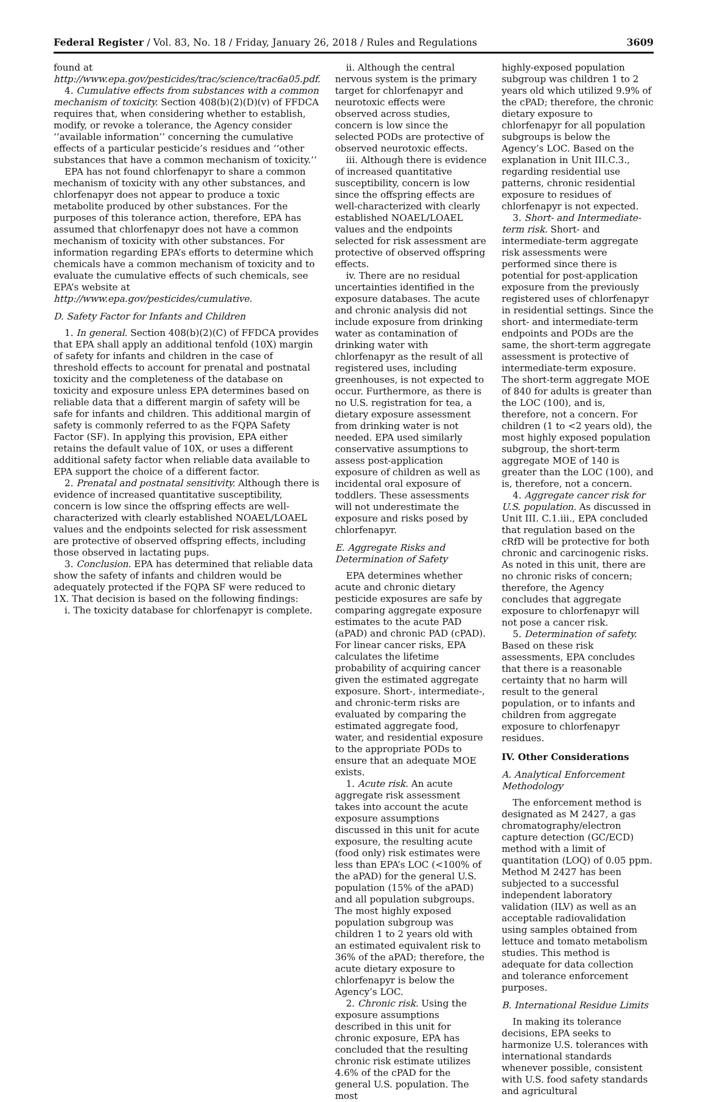Federal Register / Vol. 83, No. 18 / Friday, January 26, 2018 / Rules and Regulations 3609
found at http://www.epa.gov/pesticides/trac/science/trac6a05.pdf.
4. Cumulative effects from substances with a common mechanism of toxicity. Section 408(b)(2)(D)(v) of FFDCA requires that, when considering whether to establish, modify, or revoke a tolerance, the Agency consider ‘‘available information’’ concerning the cumulative effects of a particular pesticide’s residues and ‘‘other substances that have a common mechanism of toxicity.’’
EPA has not found chlorfenapyr to share a common mechanism of toxicity with any other substances, and chlorfenapyr does not appear to produce a toxic metabolite produced by other substances. For the purposes of this tolerance action, therefore, EPA has assumed that chlorfenapyr does not have a common mechanism of toxicity with other substances. For information regarding EPA’s efforts to determine which chemicals have a common mechanism of toxicity and to evaluate the cumulative effects of such chemicals, see EPA’s website at http://www.epa.gov/pesticides/cumulative.
D. Safety Factor for Infants and Children
1. In general. Section 408(b)(2)(C) of FFDCA provides that EPA shall apply an additional tenfold (10X) margin of safety for infants and children in the case of threshold effects to account for prenatal and postnatal toxicity and the completeness of the database on toxicity and exposure unless EPA determines based on reliable data that a different margin of safety will be safe for infants and children. This additional margin of safety is commonly referred to as the FQPA Safety Factor (SF). In applying this provision, EPA either retains the default value of 10X, or uses a different additional safety factor when reliable data available to EPA support the choice of a different factor.
2. Prenatal and postnatal sensitivity. Although there is evidence of increased quantitative susceptibility, concern is low since the offspring effects are well-characterized with clearly established NOAEL/LOAEL values and the endpoints selected for risk assessment are protective of observed offspring effects, including those observed in lactating pups.
3. Conclusion. EPA has determined that reliable data show the safety of infants and children would be adequately protected if the FQPA SF were reduced to 1X. That decision is based on the following findings:
i. The toxicity database for chlorfenapyr is complete.
ii. Although the central nervous system is the primary target for chlorfenapyr and neurotoxic effects were observed across studies, concern is low since the selected PODs are protective of observed neurotoxic effects.
iii. Although there is evidence of increased quantitative susceptibility, concern is low since the offspring effects are well-characterized with clearly established NOAEL/LOAEL values and the endpoints selected for risk assessment are protective of observed offspring effects.
iv. There are no residual uncertainties identified in the exposure databases. The acute and chronic analysis did not include exposure from drinking water as contamination of drinking water with chlorfenapyr as the result of all registered uses, including greenhouses, is not expected to occur. Furthermore, as there is no U.S. registration for tea, a dietary exposure assessment from drinking water is not needed. EPA used similarly conservative assumptions to assess post-application exposure of children as well as incidental oral exposure of toddlers. These assessments will not underestimate the exposure and risks posed by chlorfenapyr.
E. Aggregate Risks and Determination of Safety
EPA determines whether acute and chronic dietary pesticide exposures are safe by comparing aggregate exposure estimates to the acute PAD (aPAD) and chronic PAD (cPAD). For linear cancer risks, EPA calculates the lifetime probability of acquiring cancer given the estimated aggregate exposure. Short-, intermediate-, and chronic-term risks are evaluated by comparing the estimated aggregate food, water, and residential exposure to the appropriate PODs to ensure that an adequate MOE exists.
1. Acute risk. An acute aggregate risk assessment takes into account the acute exposure assumptions discussed in this unit for acute exposure, the resulting acute (food only) risk estimates were less than EPA’s LOC (<100% of the aPAD) for the general U.S. population (15% of the aPAD) and all population subgroups. The most highly exposed population subgroup was children 1 to 2 years old with an estimated equivalent risk to 36% of the aPAD; therefore, the acute dietary exposure to chlorfenapyr is below the Agency’s LOC.
2. Chronic risk. Using the exposure assumptions described in this unit for chronic exposure, EPA has concluded that the resulting chronic risk estimate utilizes 4.6% of the cPAD for the general U.S. population. The most
highly-exposed population subgroup was children 1 to 2 years old which utilized 9.9% of the cPAD; therefore, the chronic dietary exposure to chlorfenapyr for all population subgroups is below the Agency’s LOC. Based on the explanation in Unit III.C.3., regarding residential use patterns, chronic residential exposure to residues of chlorfenapyr is not expected.
3. Short- and Intermediate-term risk. Short- and intermediate-term aggregate risk assessments were performed since there is potential for post-application exposure from the previously registered uses of chlorfenapyr in residential settings. Since the short- and intermediate-term endpoints and PODs are the same, the short-term aggregate assessment is protective of intermediate-term exposure. The short-term aggregate MOE of 840 for adults is greater than the LOC (100), and is, therefore, not a concern. For children (1 to <2 years old), the most highly exposed population subgroup, the short-term aggregate MOE of 140 is greater than the LOC (100), and is, therefore, not a concern.
4. Aggregate cancer risk for U.S. population. As discussed in Unit III. C.1.iii., EPA concluded that regulation based on the cRfD will be protective for both chronic and carcinogenic risks. As noted in this unit, there are no chronic risks of concern; therefore, the Agency concludes that aggregate exposure to chlorfenapyr will not pose a cancer risk.
5. Determination of safety. Based on these risk assessments, EPA concludes that there is a reasonable certainty that no harm will result to the general population, or to infants and children from aggregate exposure to chlorfenapyr residues.
IV. Other Considerations
A. Analytical Enforcement Methodology
The enforcement method is designated as M 2427, a gas chromatography/electron capture detection (GC/ECD) method with a limit of quantitation (LOQ) of 0.05 ppm. Method M 2427 has been subjected to a successful independent laboratory validation (ILV) as well as an acceptable radiovalidation using samples obtained from lettuce and tomato metabolism studies. This method is adequate for data collection and tolerance enforcement purposes.
B. International Residue Limits
In making its tolerance decisions, EPA seeks to harmonize U.S. tolerances with international standards whenever possible, consistent with U.S. food safety standards and agricultural